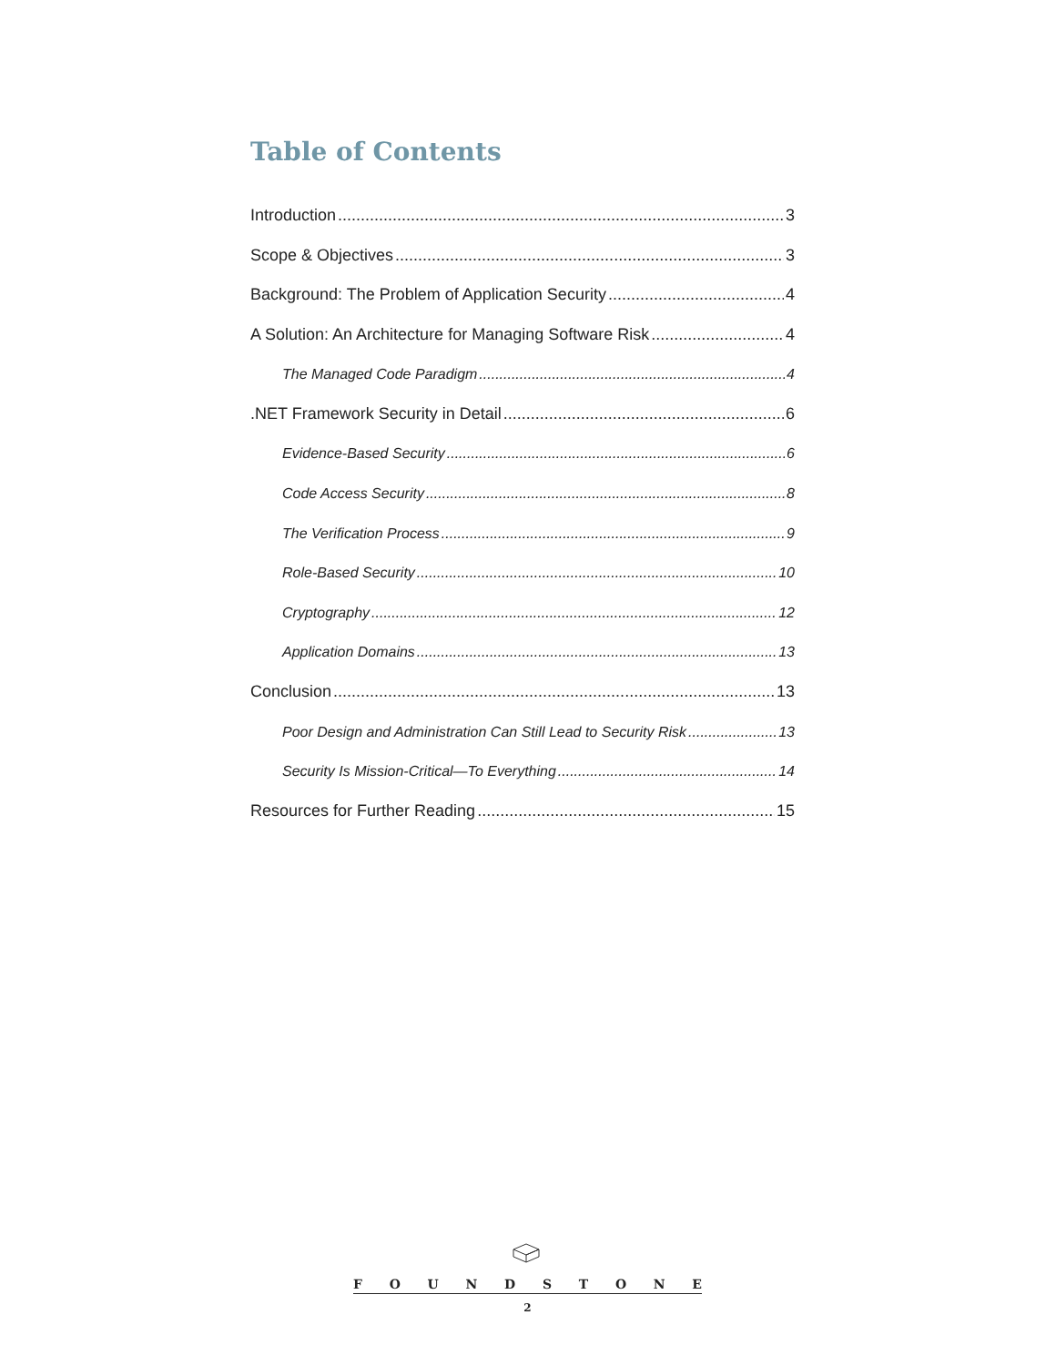Table of Contents
Introduction 3
Scope & Objectives 3
Background: The Problem of Application Security 4
A Solution: An Architecture for Managing Software Risk 4
The Managed Code Paradigm 4
.NET Framework Security in Detail 6
Evidence-Based Security 6
Code Access Security 8
The Verification Process 9
Role-Based Security 10
Cryptography 12
Application Domains 13
Conclusion 13
Poor Design and Administration Can Still Lead to Security Risk 13
Security Is Mission-Critical—To Everything 14
Resources for Further Reading 15
FOUNDSTONE
2